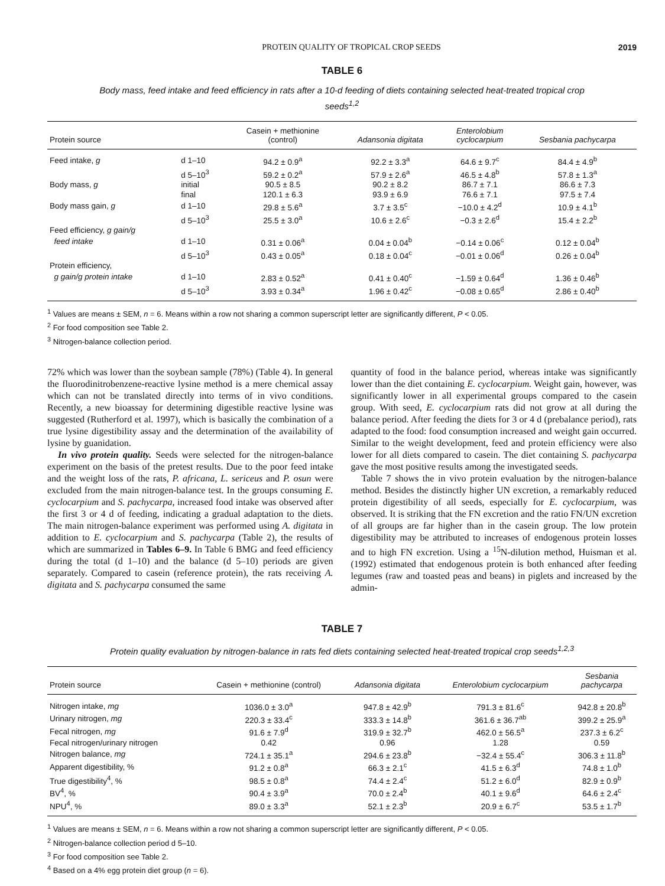PROTEIN QUALITY OF TROPICAL CROP SEEDS 2019
TABLE 6
Body mass, feed intake and feed efficiency in rats after a 10-d feeding of diets containing selected heat-treated tropical crop seeds<sup>1,2</sup>
| Protein source | | Casein + methionine (control) | Adansonia digitata | Enterolobium cyclocarpium | Sesbania pachycarpa |
| --- | --- | --- | --- | --- | --- |
| Feed intake, g | d 1–10 | 94.2 ± 0.9<sup>a</sup> | 92.2 ± 3.3<sup>a</sup> | 64.6 ± 9.7<sup>c</sup> | 84.4 ± 4.9<sup>b</sup> |
| | d 5–10<sup>3</sup> | 59.2 ± 0.2<sup>a</sup> | 57.9 ± 2.6<sup>a</sup> | 46.5 ± 4.8<sup>b</sup> | 57.8 ± 1.3<sup>a</sup> |
| Body mass, g | initial | 90.5 ± 8.5 | 90.2 ± 8.2 | 86.7 ± 7.1 | 86.6 ± 7.3 |
| | final | 120.1 ± 6.3 | 93.9 ± 6.9 | 76.6 ± 7.1 | 97.5 ± 7.4 |
| Body mass gain, g | d 1–10 | 29.8 ± 5.6<sup>a</sup> | 3.7 ± 3.5<sup>c</sup> | −10.0 ± 4.2<sup>d</sup> | 10.9 ± 4.1<sup>b</sup> |
| | d 5–10<sup>3</sup> | 25.5 ± 3.0<sup>a</sup> | 10.6 ± 2.6<sup>c</sup> | −0.3 ± 2.6<sup>d</sup> | 15.4 ± 2.2<sup>b</sup> |
| Feed efficiency, g gain/g | | | | | |
| feed intake | d 1–10 | 0.31 ± 0.06<sup>a</sup> | 0.04 ± 0.04<sup>b</sup> | −0.14 ± 0.06<sup>c</sup> | 0.12 ± 0.04<sup>b</sup> |
| | d 5–10<sup>3</sup> | 0.43 ± 0.05<sup>a</sup> | 0.18 ± 0.04<sup>c</sup> | −0.01 ± 0.06<sup>d</sup> | 0.26 ± 0.04<sup>b</sup> |
| Protein efficiency, | | | | | |
| g gain/g protein intake | d 1–10 | 2.83 ± 0.52<sup>a</sup> | 0.41 ± 0.40<sup>c</sup> | −1.59 ± 0.64<sup>d</sup> | 1.36 ± 0.46<sup>b</sup> |
| | d 5–10<sup>3</sup> | 3.93 ± 0.34<sup>a</sup> | 1.96 ± 0.42<sup>c</sup> | −0.08 ± 0.65<sup>d</sup> | 2.86 ± 0.40<sup>b</sup> |
<sup>1</sup> Values are means ± SEM, n = 6. Means within a row not sharing a common superscript letter are significantly different, P < 0.05.
<sup>2</sup> For food composition see Table 2.
<sup>3</sup> Nitrogen-balance collection period.
72% which was lower than the soybean sample (78%) (Table 4). In general the fluorodinitrobenzene-reactive lysine method is a mere chemical assay which can not be translated directly into terms of in vivo conditions. Recently, a new bioassay for determining digestible reactive lysine was suggested (Rutherford et al. 1997), which is basically the combination of a true lysine digestibility assay and the determination of the availability of lysine by guanidation.
In vivo protein quality. Seeds were selected for the nitrogen-balance experiment on the basis of the pretest results. Due to the poor feed intake and the weight loss of the rats, P. africana, L. sericeus and P. osun were excluded from the main nitrogen-balance test. In the groups consuming E. cyclocarpium and S. pachycarpa, increased food intake was observed after the first 3 or 4 d of feeding, indicating a gradual adaptation to the diets. The main nitrogen-balance experiment was performed using A. digitata in addition to E. cyclocarpium and S. pachycarpa (Table 2), the results of which are summarized in Tables 6–9. In Table 6 BMG and feed efficiency during the total (d 1–10) and the balance (d 5–10) periods are given separately. Compared to casein (reference protein), the rats receiving A. digitata and S. pachycarpa consumed the same
quantity of food in the balance period, whereas intake was significantly lower than the diet containing E. cyclocarpium. Weight gain, however, was significantly lower in all experimental groups compared to the casein group. With seed, E. cyclocarpium rats did not grow at all during the balance period. After feeding the diets for 3 or 4 d (prebalance period), rats adapted to the food: food consumption increased and weight gain occurred. Similar to the weight development, feed and protein efficiency were also lower for all diets compared to casein. The diet containing S. pachycarpa gave the most positive results among the investigated seeds.
Table 7 shows the in vivo protein evaluation by the nitrogen-balance method. Besides the distinctly higher UN excretion, a remarkably reduced protein digestibility of all seeds, especially for E. cyclocarpium, was observed. It is striking that the FN excretion and the ratio FN/UN excretion of all groups are far higher than in the casein group. The low protein digestibility may be attributed to increases of endogenous protein losses and to high FN excretion. Using a <sup>15</sup>N-dilution method, Huisman et al. (1992) estimated that endogenous protein is both enhanced after feeding legumes (raw and toasted peas and beans) in piglets and increased by the admin-
TABLE 7
Protein quality evaluation by nitrogen-balance in rats fed diets containing selected heat-treated tropical crop seeds<sup>1,2,3</sup>
| Protein source | Casein + methionine (control) | Adansonia digitata | Enterolobium cyclocarpium | Sesbania pachycarpa |
| --- | --- | --- | --- | --- |
| Nitrogen intake, mg | 1036.0 ± 3.0<sup>a</sup> | 947.8 ± 42.9<sup>b</sup> | 791.3 ± 81.6<sup>c</sup> | 942.8 ± 20.8<sup>b</sup> |
| Urinary nitrogen, mg | 220.3 ± 33.4<sup>c</sup> | 333.3 ± 14.8<sup>b</sup> | 361.6 ± 36.7<sup>ab</sup> | 399.2 ± 25.9<sup>a</sup> |
| Fecal nitrogen, mg | 91.6 ± 7.9<sup>d</sup> | 319.9 ± 32.7<sup>b</sup> | 462.0 ± 56.5<sup>a</sup> | 237.3 ± 6.2<sup>c</sup> |
| Fecal nitrogen/urinary nitrogen | 0.42 | 0.96 | 1.28 | 0.59 |
| Nitrogen balance, mg | 724.1 ± 35.1<sup>a</sup> | 294.6 ± 23.8<sup>b</sup> | −32.4 ± 55.4<sup>c</sup> | 306.3 ± 11.8<sup>b</sup> |
| Apparent digestibility, % | 91.2 ± 0.8<sup>a</sup> | 66.3 ± 2.1<sup>c</sup> | 41.5 ± 6.3<sup>d</sup> | 74.8 ± 1.0<sup>b</sup> |
| True digestibility<sup>4</sup>, % | 98.5 ± 0.8<sup>a</sup> | 74.4 ± 2.4<sup>c</sup> | 51.2 ± 6.0<sup>d</sup> | 82.9 ± 0.9<sup>b</sup> |
| BV<sup>4</sup>, % | 90.4 ± 3.9<sup>a</sup> | 70.0 ± 2.4<sup>b</sup> | 40.1 ± 9.6<sup>d</sup> | 64.6 ± 2.4<sup>c</sup> |
| NPU<sup>4</sup>, % | 89.0 ± 3.3<sup>a</sup> | 52.1 ± 2.3<sup>b</sup> | 20.9 ± 6.7<sup>c</sup> | 53.5 ± 1.7<sup>b</sup> |
<sup>1</sup> Values are means ± SEM, n = 6. Means within a row not sharing a common superscript letter are significantly different, P < 0.05.
<sup>2</sup> Nitrogen-balance collection period d 5–10.
<sup>3</sup> For food composition see Table 2.
<sup>4</sup> Based on a 4% egg protein diet group (n = 6).